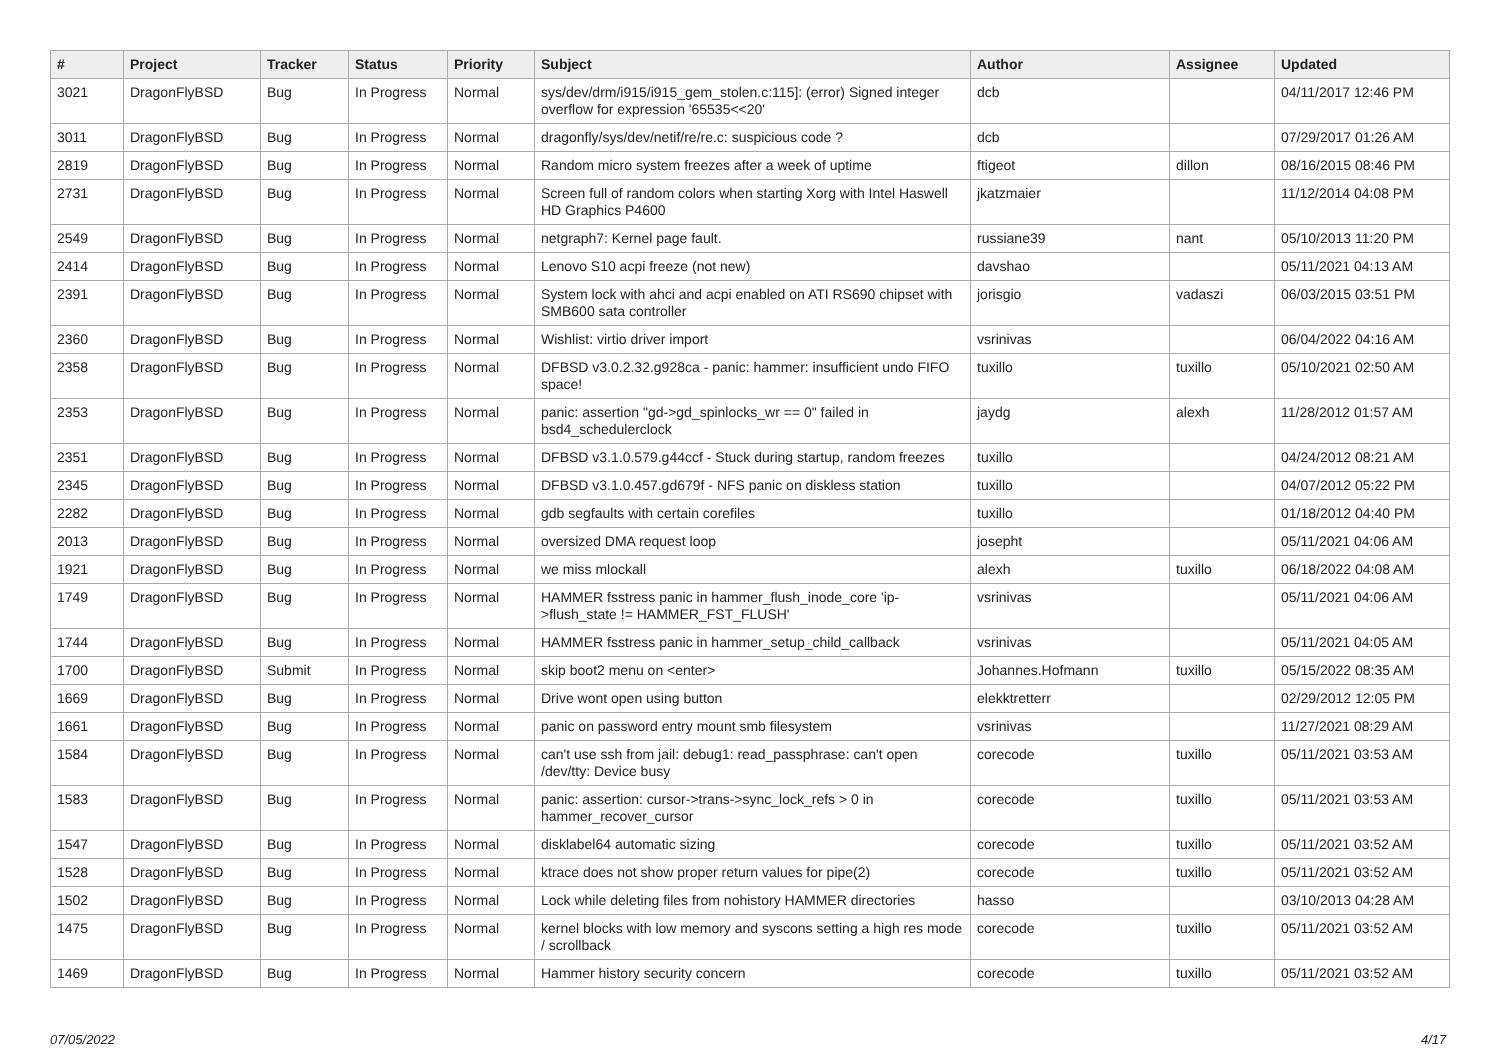| # | Project | Tracker | Status | Priority | Subject | Author | Assignee | Updated |
| --- | --- | --- | --- | --- | --- | --- | --- | --- |
| 3021 | DragonFlyBSD | Bug | In Progress | Normal | sys/dev/drm/i915/i915_gem_stolen.c:115]: (error) Signed integer overflow for expression '65535<<20' | dcb | | 04/11/2017 12:46 PM |
| 3011 | DragonFlyBSD | Bug | In Progress | Normal | dragonfly/sys/dev/netif/re/re.c: suspicious code ? | dcb | | 07/29/2017 01:26 AM |
| 2819 | DragonFlyBSD | Bug | In Progress | Normal | Random micro system freezes after a week of uptime | ftigeot | dillon | 08/16/2015 08:46 PM |
| 2731 | DragonFlyBSD | Bug | In Progress | Normal | Screen full of random colors when starting Xorg with Intel Haswell HD Graphics P4600 | jkatzmaier | | 11/12/2014 04:08 PM |
| 2549 | DragonFlyBSD | Bug | In Progress | Normal | netgraph7: Kernel page fault. | russiane39 | nant | 05/10/2013 11:20 PM |
| 2414 | DragonFlyBSD | Bug | In Progress | Normal | Lenovo S10 acpi freeze (not new) | davshao | | 05/11/2021 04:13 AM |
| 2391 | DragonFlyBSD | Bug | In Progress | Normal | System lock with ahci and acpi enabled on ATI RS690 chipset with SMB600 sata controller | jorisgio | vadaszi | 06/03/2015 03:51 PM |
| 2360 | DragonFlyBSD | Bug | In Progress | Normal | Wishlist: virtio driver import | vsrinivas | | 06/04/2022 04:16 AM |
| 2358 | DragonFlyBSD | Bug | In Progress | Normal | DFBSD v3.0.2.32.g928ca - panic: hammer: insufficient undo FIFO space! | tuxillo | tuxillo | 05/10/2021 02:50 AM |
| 2353 | DragonFlyBSD | Bug | In Progress | Normal | panic: assertion "gd->gd_spinlocks_wr == 0" failed in bsd4_schedulerclock | jaydg | alexh | 11/28/2012 01:57 AM |
| 2351 | DragonFlyBSD | Bug | In Progress | Normal | DFBSD v3.1.0.579.g44ccf - Stuck during startup, random freezes | tuxillo | | 04/24/2012 08:21 AM |
| 2345 | DragonFlyBSD | Bug | In Progress | Normal | DFBSD v3.1.0.457.gd679f - NFS panic on diskless station | tuxillo | | 04/07/2012 05:22 PM |
| 2282 | DragonFlyBSD | Bug | In Progress | Normal | gdb segfaults with certain corefiles | tuxillo | | 01/18/2012 04:40 PM |
| 2013 | DragonFlyBSD | Bug | In Progress | Normal | oversized DMA request loop | josepht | | 05/11/2021 04:06 AM |
| 1921 | DragonFlyBSD | Bug | In Progress | Normal | we miss mlockall | alexh | tuxillo | 06/18/2022 04:08 AM |
| 1749 | DragonFlyBSD | Bug | In Progress | Normal | HAMMER fsstress panic in hammer_flush_inode_core 'ip->flush_state != HAMMER_FST_FLUSH' | vsrinivas | | 05/11/2021 04:06 AM |
| 1744 | DragonFlyBSD | Bug | In Progress | Normal | HAMMER fsstress panic in hammer_setup_child_callback | vsrinivas | | 05/11/2021 04:05 AM |
| 1700 | DragonFlyBSD | Submit | In Progress | Normal | skip boot2 menu on <enter> | Johannes.Hofmann | tuxillo | 05/15/2022 08:35 AM |
| 1669 | DragonFlyBSD | Bug | In Progress | Normal | Drive wont open using button | elekktretterr | | 02/29/2012 12:05 PM |
| 1661 | DragonFlyBSD | Bug | In Progress | Normal | panic on password entry mount smb filesystem | vsrinivas | | 11/27/2021 08:29 AM |
| 1584 | DragonFlyBSD | Bug | In Progress | Normal | can't use ssh from jail: debug1: read_passphrase: can't open /dev/tty: Device busy | corecode | tuxillo | 05/11/2021 03:53 AM |
| 1583 | DragonFlyBSD | Bug | In Progress | Normal | panic: assertion: cursor->trans->sync_lock_refs > 0 in hammer_recover_cursor | corecode | tuxillo | 05/11/2021 03:53 AM |
| 1547 | DragonFlyBSD | Bug | In Progress | Normal | disklabel64 automatic sizing | corecode | tuxillo | 05/11/2021 03:52 AM |
| 1528 | DragonFlyBSD | Bug | In Progress | Normal | ktrace does not show proper return values for pipe(2) | corecode | tuxillo | 05/11/2021 03:52 AM |
| 1502 | DragonFlyBSD | Bug | In Progress | Normal | Lock while deleting files from nohistory HAMMER directories | hasso | | 03/10/2013 04:28 AM |
| 1475 | DragonFlyBSD | Bug | In Progress | Normal | kernel blocks with low memory and syscons setting a high res mode / scrollback | corecode | tuxillo | 05/11/2021 03:52 AM |
| 1469 | DragonFlyBSD | Bug | In Progress | Normal | Hammer history security concern | corecode | tuxillo | 05/11/2021 03:52 AM |
07/05/2022 4/17